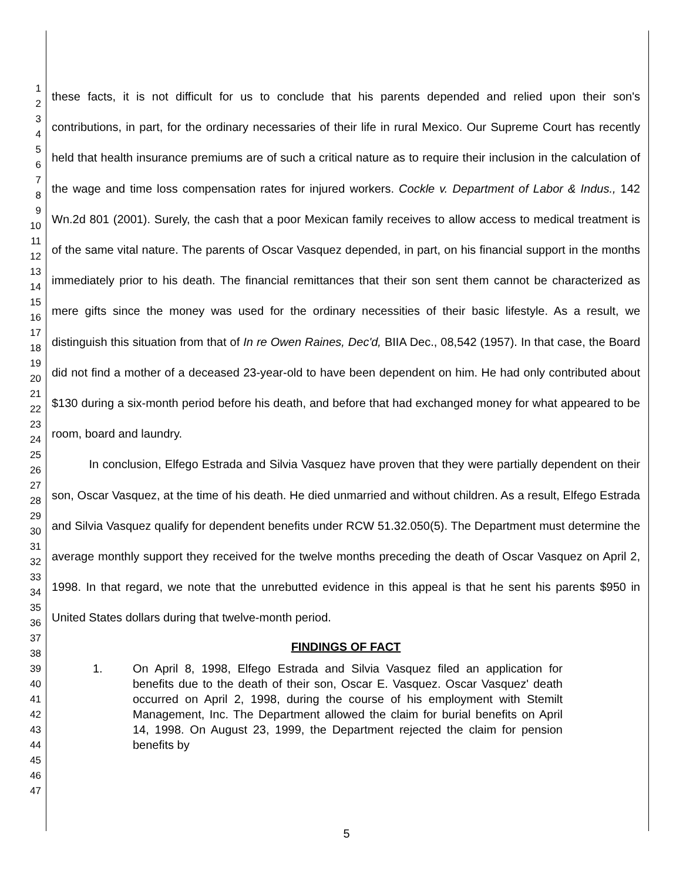1
2
3
4
5
6
7
8
9
10
11
12
13
14
15
16
17
18
19
20
21
22
23
24
25
26
27
28
29
30
31
32
33
34
35
36
37
38
39
40
41
42
43
44
45
46
47
these facts, it is not difficult for us to conclude that his parents depended and relied upon their son's contributions, in part, for the ordinary necessaries of their life in rural Mexico. Our Supreme Court has recently held that health insurance premiums are of such a critical nature as to require their inclusion in the calculation of the wage and time loss compensation rates for injured workers. Cockle v. Department of Labor & Indus., 142 Wn.2d 801 (2001). Surely, the cash that a poor Mexican family receives to allow access to medical treatment is of the same vital nature. The parents of Oscar Vasquez depended, in part, on his financial support in the months immediately prior to his death. The financial remittances that their son sent them cannot be characterized as mere gifts since the money was used for the ordinary necessities of their basic lifestyle. As a result, we distinguish this situation from that of In re Owen Raines, Dec'd, BIIA Dec., 08,542 (1957). In that case, the Board did not find a mother of a deceased 23-year-old to have been dependent on him. He had only contributed about $130 during a six-month period before his death, and before that had exchanged money for what appeared to be room, board and laundry.
In conclusion, Elfego Estrada and Silvia Vasquez have proven that they were partially dependent on their son, Oscar Vasquez, at the time of his death. He died unmarried and without children. As a result, Elfego Estrada and Silvia Vasquez qualify for dependent benefits under RCW 51.32.050(5). The Department must determine the average monthly support they received for the twelve months preceding the death of Oscar Vasquez on April 2, 1998. In that regard, we note that the unrebutted evidence in this appeal is that he sent his parents $950 in United States dollars during that twelve-month period.
FINDINGS OF FACT
1. On April 8, 1998, Elfego Estrada and Silvia Vasquez filed an application for benefits due to the death of their son, Oscar E. Vasquez. Oscar Vasquez' death occurred on April 2, 1998, during the course of his employment with Stemilt Management, Inc. The Department allowed the claim for burial benefits on April 14, 1998. On August 23, 1999, the Department rejected the claim for pension benefits by
5